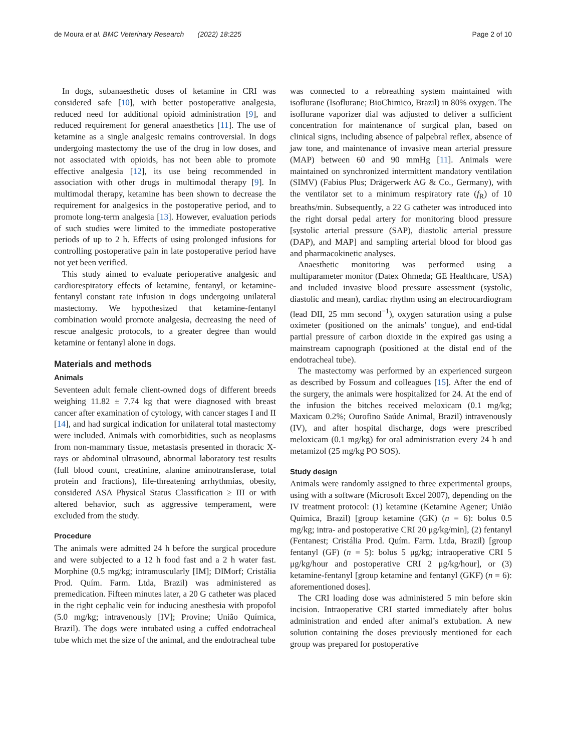de Moura et al. BMC Veterinary Research (2022) 18:225 Page 2 of 10
In dogs, subanaesthetic doses of ketamine in CRI was considered safe [10], with better postoperative analgesia, reduced need for additional opioid administration [9], and reduced requirement for general anaesthetics [11]. The use of ketamine as a single analgesic remains controversial. In dogs undergoing mastectomy the use of the drug in low doses, and not associated with opioids, has not been able to promote effective analgesia [12], its use being recommended in association with other drugs in multimodal therapy [9]. In multimodal therapy, ketamine has been shown to decrease the requirement for analgesics in the postoperative period, and to promote long-term analgesia [13]. However, evaluation periods of such studies were limited to the immediate postoperative periods of up to 2 h. Effects of using prolonged infusions for controlling postoperative pain in late postoperative period have not yet been verified.
This study aimed to evaluate perioperative analgesic and cardiorespiratory effects of ketamine, fentanyl, or ketamine-fentanyl constant rate infusion in dogs undergoing unilateral mastectomy. We hypothesized that ketamine-fentanyl combination would promote analgesia, decreasing the need of rescue analgesic protocols, to a greater degree than would ketamine or fentanyl alone in dogs.
Materials and methods
Animals
Seventeen adult female client-owned dogs of different breeds weighing 11.82 ± 7.74 kg that were diagnosed with breast cancer after examination of cytology, with cancer stages I and II [14], and had surgical indication for unilateral total mastectomy were included. Animals with comorbidities, such as neoplasms from non-mammary tissue, metastasis presented in thoracic X-rays or abdominal ultrasound, abnormal laboratory test results (full blood count, creatinine, alanine aminotransferase, total protein and fractions), life-threatening arrhythmias, obesity, considered ASA Physical Status Classification ≥ III or with altered behavior, such as aggressive temperament, were excluded from the study.
Procedure
The animals were admitted 24 h before the surgical procedure and were subjected to a 12 h food fast and a 2 h water fast. Morphine (0.5 mg/kg; intramuscularly [IM]; DIMorf; Cristália Prod. Quím. Farm. Ltda, Brazil) was administered as premedication. Fifteen minutes later, a 20 G catheter was placed in the right cephalic vein for inducing anesthesia with propofol (5.0 mg/kg; intravenously [IV]; Provine; União Química, Brazil). The dogs were intubated using a cuffed endotracheal tube which met the size of the animal, and the endotracheal tube
was connected to a rebreathing system maintained with isoflurane (Isoflurane; BioChimico, Brazil) in 80% oxygen. The isoflurane vaporizer dial was adjusted to deliver a sufficient concentration for maintenance of surgical plan, based on clinical signs, including absence of palpebral reflex, absence of jaw tone, and maintenance of invasive mean arterial pressure (MAP) between 60 and 90 mmHg [11]. Animals were maintained on synchronized intermittent mandatory ventilation (SIMV) (Fabius Plus; Drägerwerk AG & Co., Germany), with the ventilator set to a minimum respiratory rate (f<sub>R</sub>) of 10 breaths/min. Subsequently, a 22 G catheter was introduced into the right dorsal pedal artery for monitoring blood pressure [systolic arterial pressure (SAP), diastolic arterial pressure (DAP), and MAP] and sampling arterial blood for blood gas and pharmacokinetic analyses.
Anaesthetic monitoring was performed using a multiparameter monitor (Datex Ohmeda; GE Healthcare, USA) and included invasive blood pressure assessment (systolic, diastolic and mean), cardiac rhythm using an electrocardiogram (lead DII, 25 mm second<sup>−1</sup>), oxygen saturation using a pulse oximeter (positioned on the animals’ tongue), and end-tidal partial pressure of carbon dioxide in the expired gas using a mainstream capnograph (positioned at the distal end of the endotracheal tube).
The mastectomy was performed by an experienced surgeon as described by Fossum and colleagues [15]. After the end of the surgery, the animals were hospitalized for 24. At the end of the infusion the bitches received meloxicam (0.1 mg/kg; Maxicam 0.2%; Ourofino Saúde Animal, Brazil) intravenously (IV), and after hospital discharge, dogs were prescribed meloxicam (0.1 mg/kg) for oral administration every 24 h and metamizol (25 mg/kg PO SOS).
Study design
Animals were randomly assigned to three experimental groups, using with a software (Microsoft Excel 2007), depending on the IV treatment protocol: (1) ketamine (Ketamine Agener; União Química, Brazil) [group ketamine (GK) (n = 6): bolus 0.5 mg/kg; intra- and postoperative CRI 20 μg/kg/min], (2) fentanyl (Fentanest; Cristália Prod. Quím. Farm. Ltda, Brazil) [group fentanyl (GF) (n = 5): bolus 5 μg/kg; intraoperative CRI 5 μg/kg/hour and postoperative CRI 2 μg/kg/hour], or (3) ketamine-fentanyl [group ketamine and fentanyl (GKF) (n = 6): aforementioned doses].
The CRI loading dose was administered 5 min before skin incision. Intraoperative CRI started immediately after bolus administration and ended after animal’s extubation. A new solution containing the doses previously mentioned for each group was prepared for postoperative